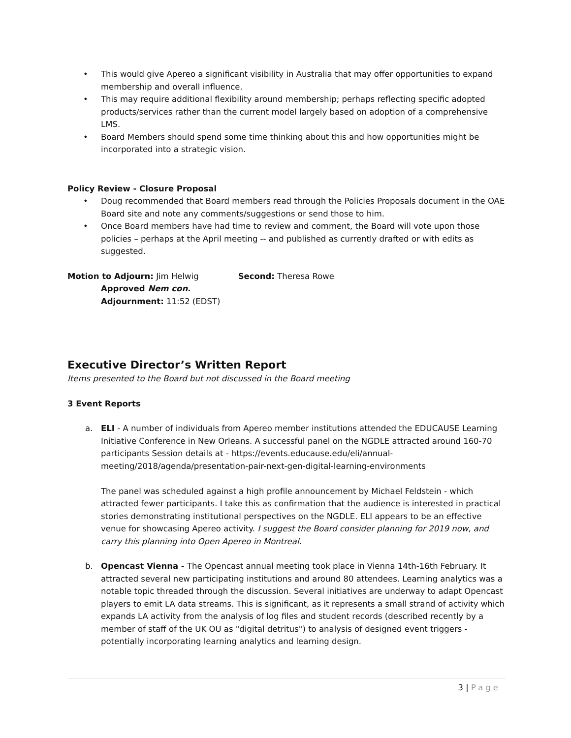• This would give Apereo a significant visibility in Australia that may offer opportunities to expand membership and overall influence.
• This may require additional flexibility around membership; perhaps reflecting specific adopted products/services rather than the current model largely based on adoption of a comprehensive LMS.
• Board Members should spend some time thinking about this and how opportunities might be incorporated into a strategic vision.
Policy Review - Closure Proposal
• Doug recommended that Board members read through the Policies Proposals document in the OAE Board site and note any comments/suggestions or send those to him.
• Once Board members have had time to review and comment, the Board will vote upon those policies – perhaps at the April meeting -- and published as currently drafted or with edits as suggested.
Motion to Adjourn: Jim Helwig Second: Theresa Rowe
Approved Nem con.
Adjournment: 11:52 (EDST)
Executive Director’s Written Report
Items presented to the Board but not discussed in the Board meeting
3 Event Reports
a. ELI - A number of individuals from Apereo member institutions attended the EDUCAUSE Learning Initiative Conference in New Orleans. A successful panel on the NGDLE attracted around 160-70 participants Session details at - https://events.educause.edu/eli/annual-meeting/2018/agenda/presentation-pair-next-gen-digital-learning-environments
The panel was scheduled against a high profile announcement by Michael Feldstein - which attracted fewer participants. I take this as confirmation that the audience is interested in practical stories demonstrating institutional perspectives on the NGDLE. ELI appears to be an effective venue for showcasing Apereo activity. I suggest the Board consider planning for 2019 now, and carry this planning into Open Apereo in Montreal.
b. Opencast Vienna - The Opencast annual meeting took place in Vienna 14th-16th February. It attracted several new participating institutions and around 80 attendees. Learning analytics was a notable topic threaded through the discussion. Several initiatives are underway to adapt Opencast players to emit LA data streams. This is significant, as it represents a small strand of activity which expands LA activity from the analysis of log files and student records (described recently by a member of staff of the UK OU as "digital detritus") to analysis of designed event triggers - potentially incorporating learning analytics and learning design.
3 | Page